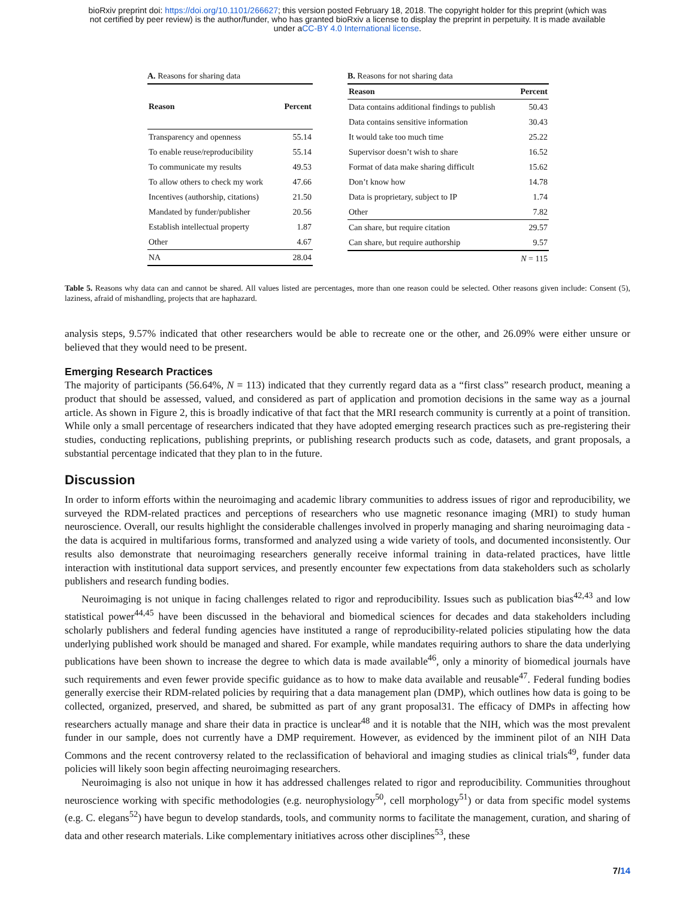bioRxiv preprint doi: https://doi.org/10.1101/266627; this version posted February 18, 2018. The copyright holder for this preprint (which was
not certified by peer review) is the author/funder, who has granted bioRxiv a license to display the preprint in perpetuity. It is made available
under aCC-BY 4.0 International license.
A. Reasons for sharing data
| Reason | Percent |
| --- | --- |
| Transparency and openness | 55.14 |
| To enable reuse/reproducibility | 55.14 |
| To communicate my results | 49.53 |
| To allow others to check my work | 47.66 |
| Incentives (authorship, citations) | 21.50 |
| Mandated by funder/publisher | 20.56 |
| Establish intellectual property | 1.87 |
| Other | 4.67 |
| NA | 28.04 |
B. Reasons for not sharing data
| Reason | Percent |
| --- | --- |
| Data contains additional findings to publish | 50.43 |
| Data contains sensitive information | 30.43 |
| It would take too much time | 25.22 |
| Supervisor doesn’t wish to share | 16.52 |
| Format of data make sharing difficult | 15.62 |
| Don’t know how | 14.78 |
| Data is proprietary, subject to IP | 1.74 |
| Other | 7.82 |
| Can share, but require citation | 29.57 |
| Can share, but require authorship | 9.57 |
| | N = 115 |
Table 5. Reasons why data can and cannot be shared. All values listed are percentages, more than one reason could be selected. Other reasons given include: Consent (5), laziness, afraid of mishandling, projects that are haphazard.
analysis steps, 9.57% indicated that other researchers would be able to recreate one or the other, and 26.09% were either unsure or believed that they would need to be present.
Emerging Research Practices
The majority of participants (56.64%, N = 113) indicated that they currently regard data as a “first class” research product, meaning a product that should be assessed, valued, and considered as part of application and promotion decisions in the same way as a journal article. As shown in Figure 2, this is broadly indicative of that fact that the MRI research community is currently at a point of transition. While only a small percentage of researchers indicated that they have adopted emerging research practices such as pre-registering their studies, conducting replications, publishing preprints, or publishing research products such as code, datasets, and grant proposals, a substantial percentage indicated that they plan to in the future.
Discussion
In order to inform efforts within the neuroimaging and academic library communities to address issues of rigor and reproducibility, we surveyed the RDM-related practices and perceptions of researchers who use magnetic resonance imaging (MRI) to study human neuroscience. Overall, our results highlight the considerable challenges involved in properly managing and sharing neuroimaging data - the data is acquired in multifarious forms, transformed and analyzed using a wide variety of tools, and documented inconsistently. Our results also demonstrate that neuroimaging researchers generally receive informal training in data-related practices, have little interaction with institutional data support services, and presently encounter few expectations from data stakeholders such as scholarly publishers and research funding bodies.
Neuroimaging is not unique in facing challenges related to rigor and reproducibility. Issues such as publication bias<sup>42,43</sup> and low statistical power<sup>44,45</sup> have been discussed in the behavioral and biomedical sciences for decades and data stakeholders including scholarly publishers and federal funding agencies have instituted a range of reproducibility-related policies stipulating how the data underlying published work should be managed and shared. For example, while mandates requiring authors to share the data underlying publications have been shown to increase the degree to which data is made available<sup>46</sup>, only a minority of biomedical journals have such requirements and even fewer provide specific guidance as to how to make data available and reusable<sup>47</sup>. Federal funding bodies generally exercise their RDM-related policies by requiring that a data management plan (DMP), which outlines how data is going to be collected, organized, preserved, and shared, be submitted as part of any grant proposal31. The efficacy of DMPs in affecting how researchers actually manage and share their data in practice is unclear<sup>48</sup> and it is notable that the NIH, which was the most prevalent funder in our sample, does not currently have a DMP requirement. However, as evidenced by the imminent pilot of an NIH Data Commons and the recent controversy related to the reclassification of behavioral and imaging studies as clinical trials<sup>49</sup>, funder data policies will likely soon begin affecting neuroimaging researchers.
Neuroimaging is also not unique in how it has addressed challenges related to rigor and reproducibility. Communities throughout neuroscience working with specific methodologies (e.g. neurophysiology<sup>50</sup>, cell morphology<sup>51</sup>) or data from specific model systems (e.g. C. elegans<sup>52</sup>) have begun to develop standards, tools, and community norms to facilitate the management, curation, and sharing of data and other research materials. Like complementary initiatives across other disciplines<sup>53</sup>, these
7/14